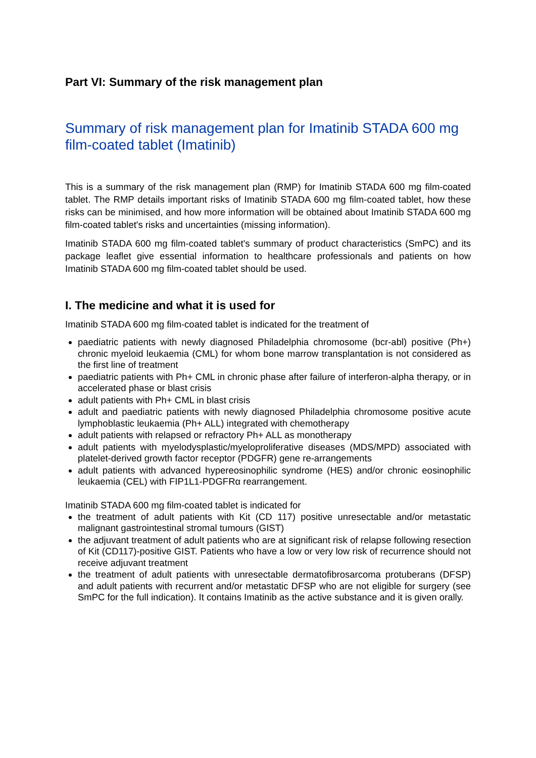Part VI: Summary of the risk management plan
Summary of risk management plan for Imatinib STADA 600 mg film-coated tablet (Imatinib)
This is a summary of the risk management plan (RMP) for Imatinib STADA 600 mg film-coated tablet. The RMP details important risks of Imatinib STADA 600 mg film-coated tablet, how these risks can be minimised, and how more information will be obtained about Imatinib STADA 600 mg film-coated tablet's risks and uncertainties (missing information).
Imatinib STADA 600 mg film-coated tablet's summary of product characteristics (SmPC) and its package leaflet give essential information to healthcare professionals and patients on how Imatinib STADA 600 mg film-coated tablet should be used.
I. The medicine and what it is used for
Imatinib STADA 600 mg film-coated tablet is indicated for the treatment of
paediatric patients with newly diagnosed Philadelphia chromosome (bcr-abl) positive (Ph+) chronic myeloid leukaemia (CML) for whom bone marrow transplantation is not considered as the first line of treatment
paediatric patients with Ph+ CML in chronic phase after failure of interferon-alpha therapy, or in accelerated phase or blast crisis
adult patients with Ph+ CML in blast crisis
adult and paediatric patients with newly diagnosed Philadelphia chromosome positive acute lymphoblastic leukaemia (Ph+ ALL) integrated with chemotherapy
adult patients with relapsed or refractory Ph+ ALL as monotherapy
adult patients with myelodysplastic/myeloproliferative diseases (MDS/MPD) associated with platelet-derived growth factor receptor (PDGFR) gene re-arrangements
adult patients with advanced hypereosinophilic syndrome (HES) and/or chronic eosinophilic leukaemia (CEL) with FIP1L1-PDGFRα rearrangement.
Imatinib STADA 600 mg film-coated tablet is indicated for
the treatment of adult patients with Kit (CD 117) positive unresectable and/or metastatic malignant gastrointestinal stromal tumours (GIST)
the adjuvant treatment of adult patients who are at significant risk of relapse following resection of Kit (CD117)-positive GIST. Patients who have a low or very low risk of recurrence should not receive adjuvant treatment
the treatment of adult patients with unresectable dermatofibrosarcoma protuberans (DFSP) and adult patients with recurrent and/or metastatic DFSP who are not eligible for surgery (see SmPC for the full indication). It contains Imatinib as the active substance and it is given orally.